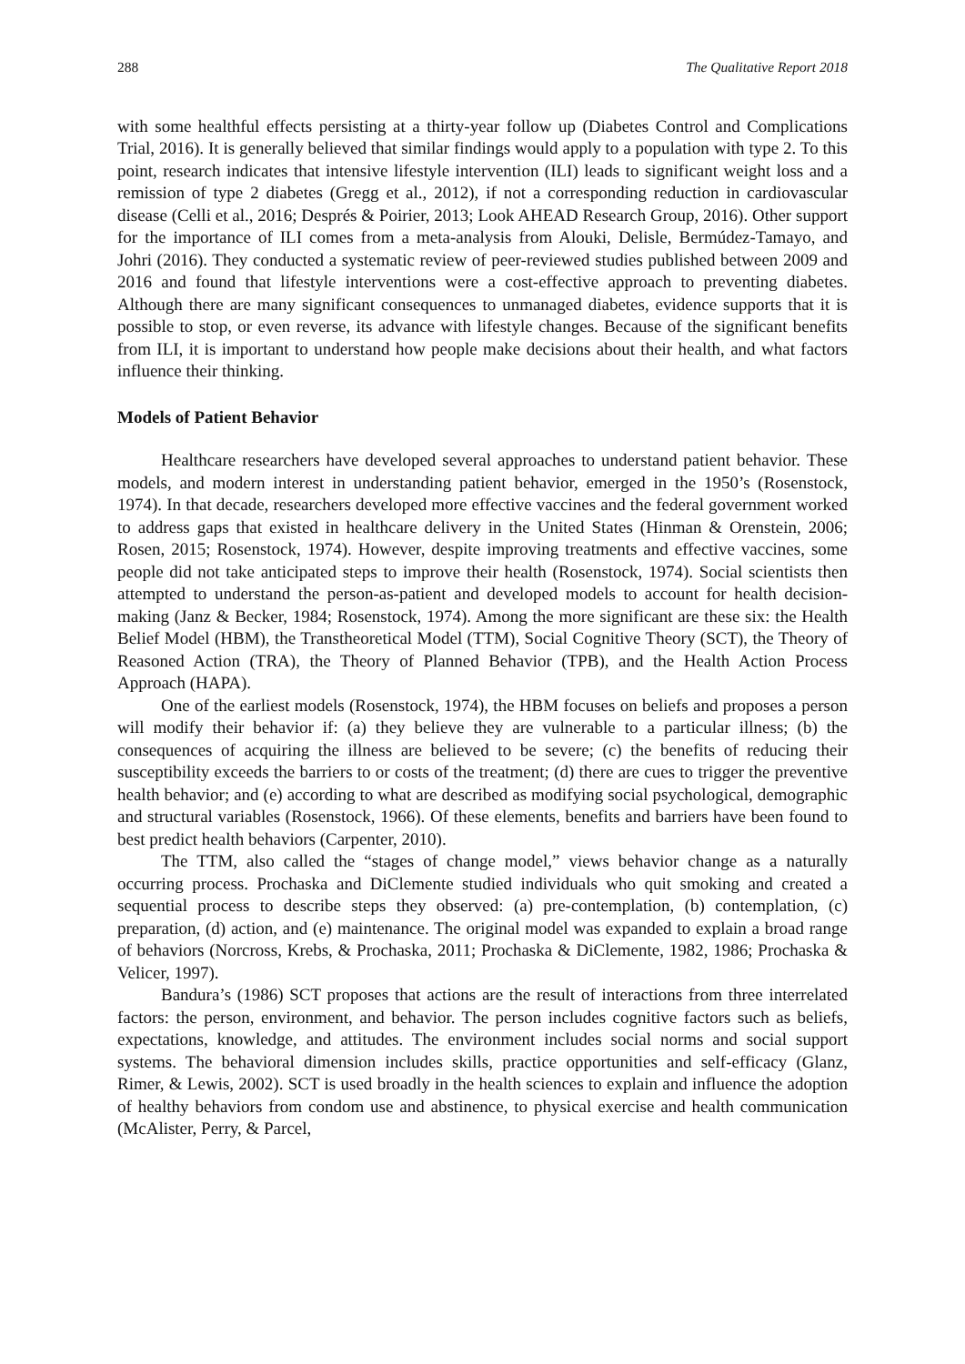288 The Qualitative Report 2018
with some healthful effects persisting at a thirty-year follow up (Diabetes Control and Complications Trial, 2016). It is generally believed that similar findings would apply to a population with type 2. To this point, research indicates that intensive lifestyle intervention (ILI) leads to significant weight loss and a remission of type 2 diabetes (Gregg et al., 2012), if not a corresponding reduction in cardiovascular disease (Celli et al., 2016; Després & Poirier, 2013; Look AHEAD Research Group, 2016). Other support for the importance of ILI comes from a meta-analysis from Alouki, Delisle, Bermúdez-Tamayo, and Johri (2016). They conducted a systematic review of peer-reviewed studies published between 2009 and 2016 and found that lifestyle interventions were a cost-effective approach to preventing diabetes. Although there are many significant consequences to unmanaged diabetes, evidence supports that it is possible to stop, or even reverse, its advance with lifestyle changes. Because of the significant benefits from ILI, it is important to understand how people make decisions about their health, and what factors influence their thinking.
Models of Patient Behavior
Healthcare researchers have developed several approaches to understand patient behavior. These models, and modern interest in understanding patient behavior, emerged in the 1950’s (Rosenstock, 1974). In that decade, researchers developed more effective vaccines and the federal government worked to address gaps that existed in healthcare delivery in the United States (Hinman & Orenstein, 2006; Rosen, 2015; Rosenstock, 1974). However, despite improving treatments and effective vaccines, some people did not take anticipated steps to improve their health (Rosenstock, 1974). Social scientists then attempted to understand the person-as-patient and developed models to account for health decision-making (Janz & Becker, 1984; Rosenstock, 1974). Among the more significant are these six: the Health Belief Model (HBM), the Transtheoretical Model (TTM), Social Cognitive Theory (SCT), the Theory of Reasoned Action (TRA), the Theory of Planned Behavior (TPB), and the Health Action Process Approach (HAPA).
One of the earliest models (Rosenstock, 1974), the HBM focuses on beliefs and proposes a person will modify their behavior if: (a) they believe they are vulnerable to a particular illness; (b) the consequences of acquiring the illness are believed to be severe; (c) the benefits of reducing their susceptibility exceeds the barriers to or costs of the treatment; (d) there are cues to trigger the preventive health behavior; and (e) according to what are described as modifying social psychological, demographic and structural variables (Rosenstock, 1966). Of these elements, benefits and barriers have been found to best predict health behaviors (Carpenter, 2010).
The TTM, also called the “stages of change model,” views behavior change as a naturally occurring process. Prochaska and DiClemente studied individuals who quit smoking and created a sequential process to describe steps they observed: (a) pre-contemplation, (b) contemplation, (c) preparation, (d) action, and (e) maintenance. The original model was expanded to explain a broad range of behaviors (Norcross, Krebs, & Prochaska, 2011; Prochaska & DiClemente, 1982, 1986; Prochaska & Velicer, 1997).
Bandura’s (1986) SCT proposes that actions are the result of interactions from three interrelated factors: the person, environment, and behavior. The person includes cognitive factors such as beliefs, expectations, knowledge, and attitudes. The environment includes social norms and social support systems. The behavioral dimension includes skills, practice opportunities and self-efficacy (Glanz, Rimer, & Lewis, 2002). SCT is used broadly in the health sciences to explain and influence the adoption of healthy behaviors from condom use and abstinence, to physical exercise and health communication (McAlister, Perry, & Parcel,